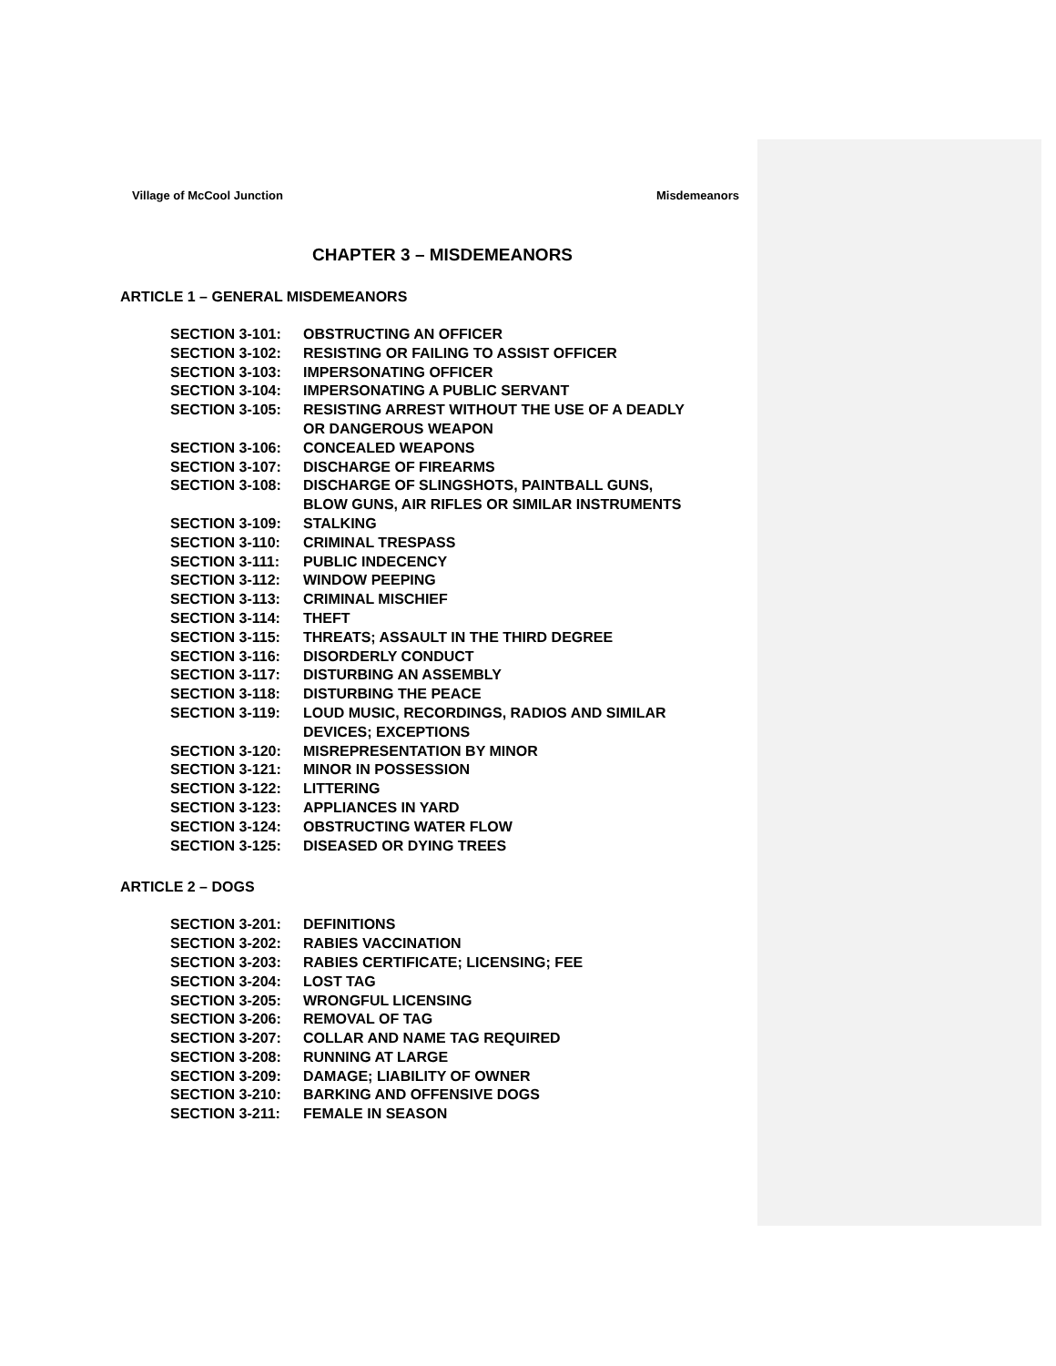Village of McCool Junction Misdemeanors
CHAPTER 3 – MISDEMEANORS
ARTICLE 1 – GENERAL MISDEMEANORS
SECTION 3-101: OBSTRUCTING AN OFFICER
SECTION 3-102: RESISTING OR FAILING TO ASSIST OFFICER
SECTION 3-103: IMPERSONATING OFFICER
SECTION 3-104: IMPERSONATING A PUBLIC SERVANT
SECTION 3-105: RESISTING ARREST WITHOUT THE USE OF A DEADLY
OR DANGEROUS WEAPON
SECTION 3-106: CONCEALED WEAPONS
SECTION 3-107: DISCHARGE OF FIREARMS
SECTION 3-108: DISCHARGE OF SLINGSHOTS, PAINTBALL GUNS,
BLOW GUNS, AIR RIFLES OR SIMILAR INSTRUMENTS
SECTION 3-109: STALKING
SECTION 3-110: CRIMINAL TRESPASS
SECTION 3-111: PUBLIC INDECENCY
SECTION 3-112: WINDOW PEEPING
SECTION 3-113: CRIMINAL MISCHIEF
SECTION 3-114: THEFT
SECTION 3-115: THREATS; ASSAULT IN THE THIRD DEGREE
SECTION 3-116: DISORDERLY CONDUCT
SECTION 3-117: DISTURBING AN ASSEMBLY
SECTION 3-118: DISTURBING THE PEACE
SECTION 3-119: LOUD MUSIC, RECORDINGS, RADIOS AND SIMILAR
DEVICES; EXCEPTIONS
SECTION 3-120: MISREPRESENTATION BY MINOR
SECTION 3-121: MINOR IN POSSESSION
SECTION 3-122: LITTERING
SECTION 3-123: APPLIANCES IN YARD
SECTION 3-124: OBSTRUCTING WATER FLOW
SECTION 3-125: DISEASED OR DYING TREES
ARTICLE 2 – DOGS
SECTION 3-201: DEFINITIONS
SECTION 3-202: RABIES VACCINATION
SECTION 3-203: RABIES CERTIFICATE; LICENSING; FEE
SECTION 3-204: LOST TAG
SECTION 3-205: WRONGFUL LICENSING
SECTION 3-206: REMOVAL OF TAG
SECTION 3-207: COLLAR AND NAME TAG REQUIRED
SECTION 3-208: RUNNING AT LARGE
SECTION 3-209: DAMAGE; LIABILITY OF OWNER
SECTION 3-210: BARKING AND OFFENSIVE DOGS
SECTION 3-211: FEMALE IN SEASON